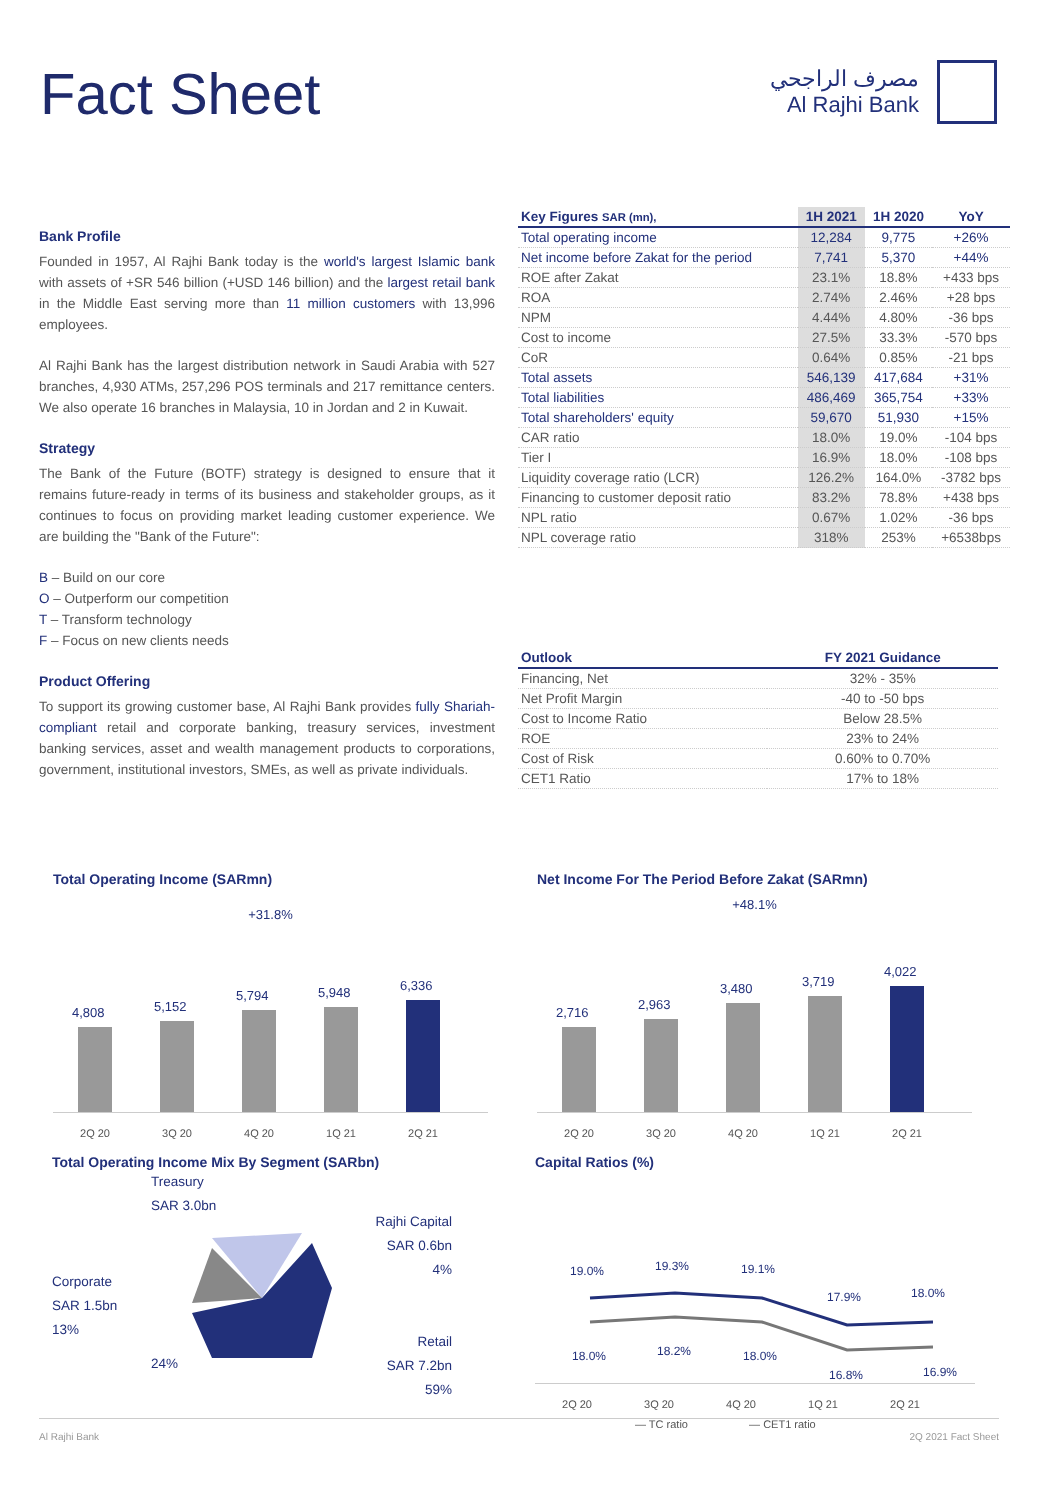Fact Sheet
مصرف الراجحي
Al Rajhi Bank
Bank Profile
Founded in 1957, Al Rajhi Bank today is the world's largest Islamic bank with assets of +SR 546 billion (+USD 146 billion) and the largest retail bank in the Middle East serving more than 11 million customers with 13,996 employees.
Al Rajhi Bank has the largest distribution network in Saudi Arabia with 527 branches, 4,930 ATMs, 257,296 POS terminals and 217 remittance centers. We also operate 16 branches in Malaysia, 10 in Jordan and 2 in Kuwait.
Strategy
The Bank of the Future (BOTF) strategy is designed to ensure that it remains future-ready in terms of its business and stakeholder groups, as it continues to focus on providing market leading customer experience. We are building the "Bank of the Future":
B – Build on our core
O – Outperform our competition
T – Transform technology
F – Focus on new clients needs
Product Offering
To support its growing customer base, Al Rajhi Bank provides fully Shariah-compliant retail and corporate banking, treasury services, investment banking services, asset and wealth management products to corporations, government, institutional investors, SMEs, as well as private individuals.
| Key Figures SAR (mn), | 1H 2021 | 1H 2020 | YoY |
| --- | --- | --- | --- |
| Total operating income | 12,284 | 9,775 | +26% |
| Net income before Zakat for the period | 7,741 | 5,370 | +44% |
| ROE after Zakat | 23.1% | 18.8% | +433 bps |
| ROA | 2.74% | 2.46% | +28 bps |
| NPM | 4.44% | 4.80% | -36 bps |
| Cost to income | 27.5% | 33.3% | -570 bps |
| CoR | 0.64% | 0.85% | -21 bps |
| Total assets | 546,139 | 417,684 | +31% |
| Total liabilities | 486,469 | 365,754 | +33% |
| Total shareholders' equity | 59,670 | 51,930 | +15% |
| CAR ratio | 18.0% | 19.0% | -104 bps |
| Tier I | 16.9% | 18.0% | -108 bps |
| Liquidity coverage ratio (LCR) | 126.2% | 164.0% | -3782 bps |
| Financing to customer deposit ratio | 83.2% | 78.8% | +438 bps |
| NPL ratio | 0.67% | 1.02% | -36 bps |
| NPL coverage ratio | 318% | 253% | +6538bps |
| Outlook | FY 2021 Guidance |
| --- | --- |
| Financing, Net | 32% - 35% |
| Net Profit Margin | -40 to -50 bps |
| Cost to Income Ratio | Below 28.5% |
| ROE | 23% to 24% |
| Cost of Risk | 0.60% to 0.70% |
| CET1 Ratio | 17% to 18% |
Total Operating Income (SARmn)
+31.8%
4,808
5,152
5,794
5,948
6,336
2Q 20 3Q 20 4Q 20 1Q 21 2Q 21
Net Income For The Period Before Zakat (SARmn)
+48.1%
2,716
2,963
3,480
3,719
4,022
2Q 20 3Q 20 4Q 20 1Q 21 2Q 21
Total Operating Income Mix By Segment (SARbn)
Corporate
SAR 1.5bn
13%
Treasury
SAR 3.0bn
24%
Rajhi Capital
SAR 0.6bn
4%
Retail
SAR 7.2bn
59%
Capital Ratios (%)
19.0%
19.3%
19.1%
17.9%
18.0%
18.0%
18.2%
18.0%
16.8%
16.9%
2Q 20 3Q 20 4Q 20 1Q 21 2Q 21
— TC ratio — CET1 ratio
Al Rajhi Bank 2Q 2021 Fact Sheet